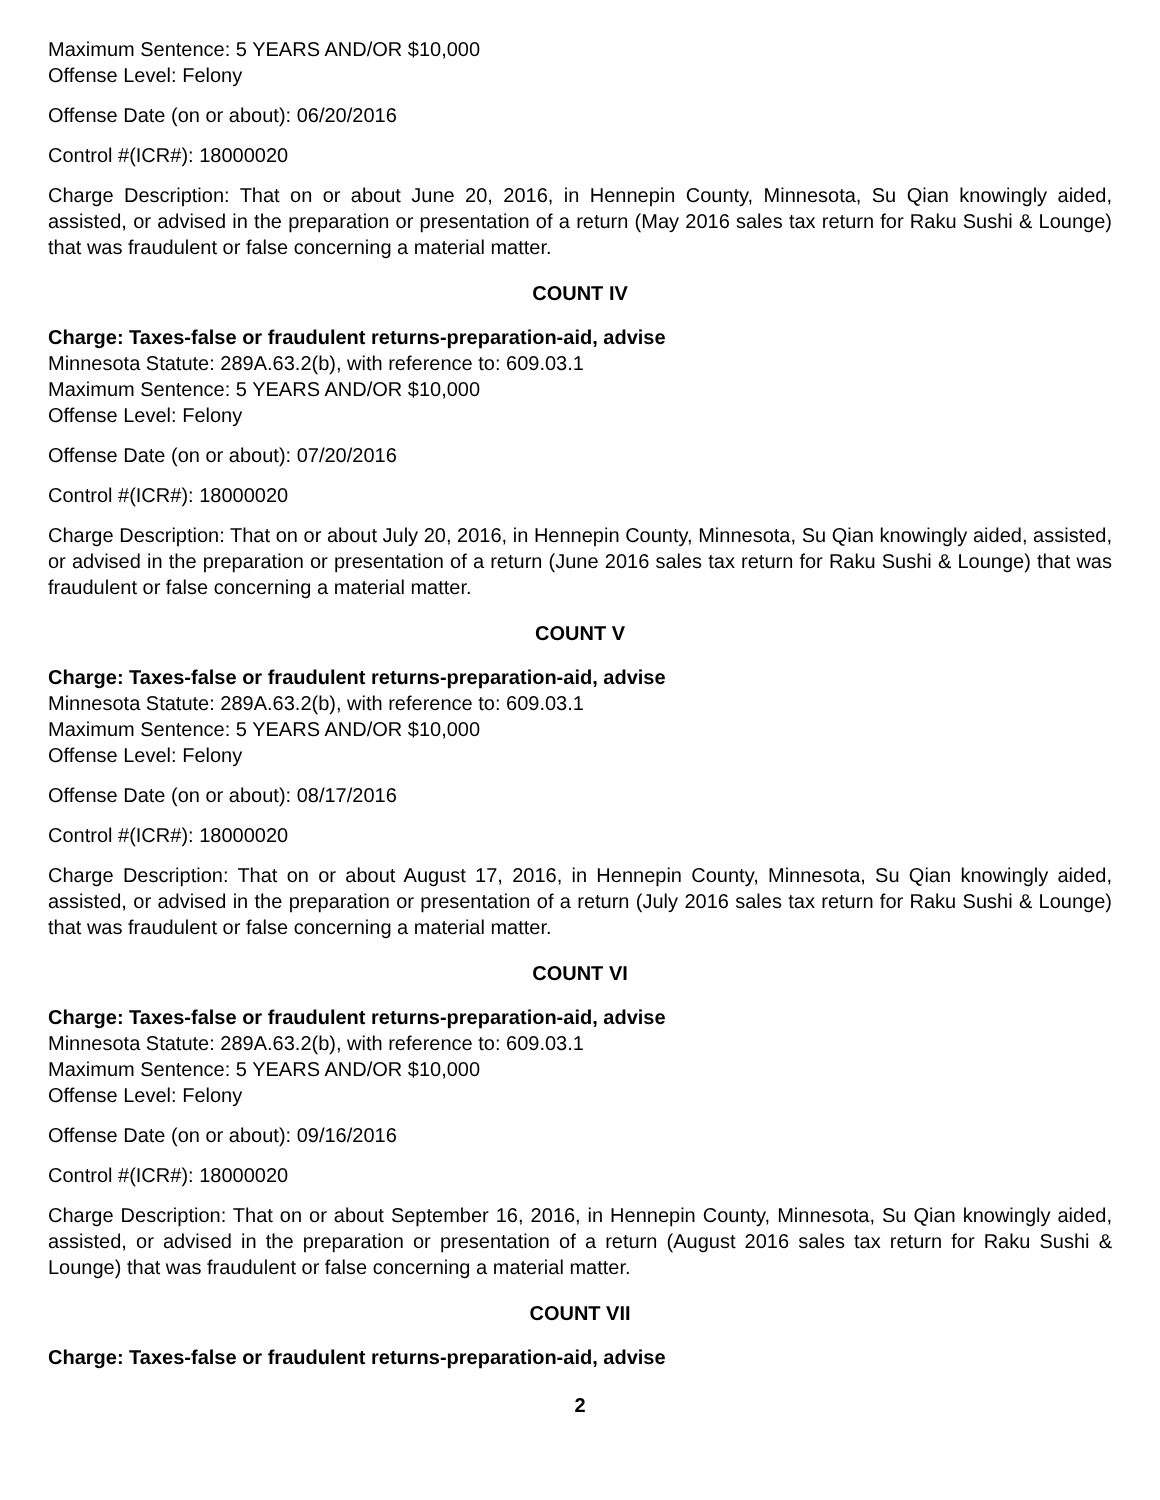Maximum Sentence: 5 YEARS AND/OR $10,000
Offense Level: Felony
Offense Date (on or about): 06/20/2016
Control #(ICR#): 18000020
Charge Description: That on or about June 20, 2016, in Hennepin County, Minnesota, Su Qian knowingly aided, assisted, or advised in the preparation or presentation of a return (May 2016 sales tax return for Raku Sushi & Lounge) that was fraudulent or false concerning a material matter.
COUNT IV
Charge: Taxes-false or fraudulent returns-preparation-aid, advise
Minnesota Statute: 289A.63.2(b), with reference to: 609.03.1
Maximum Sentence: 5 YEARS AND/OR $10,000
Offense Level: Felony
Offense Date (on or about): 07/20/2016
Control #(ICR#): 18000020
Charge Description: That on or about July 20, 2016, in Hennepin County, Minnesota, Su Qian knowingly aided, assisted, or advised in the preparation or presentation of a return (June 2016 sales tax return for Raku Sushi & Lounge) that was fraudulent or false concerning a material matter.
COUNT V
Charge: Taxes-false or fraudulent returns-preparation-aid, advise
Minnesota Statute: 289A.63.2(b), with reference to: 609.03.1
Maximum Sentence: 5 YEARS AND/OR $10,000
Offense Level: Felony
Offense Date (on or about): 08/17/2016
Control #(ICR#): 18000020
Charge Description: That on or about August 17, 2016, in Hennepin County, Minnesota, Su Qian knowingly aided, assisted, or advised in the preparation or presentation of a return (July 2016 sales tax return for Raku Sushi & Lounge) that was fraudulent or false concerning a material matter.
COUNT VI
Charge: Taxes-false or fraudulent returns-preparation-aid, advise
Minnesota Statute: 289A.63.2(b), with reference to: 609.03.1
Maximum Sentence: 5 YEARS AND/OR $10,000
Offense Level: Felony
Offense Date (on or about): 09/16/2016
Control #(ICR#): 18000020
Charge Description: That on or about September 16, 2016, in Hennepin County, Minnesota, Su Qian knowingly aided, assisted, or advised in the preparation or presentation of a return (August 2016 sales tax return for Raku Sushi & Lounge) that was fraudulent or false concerning a material matter.
COUNT VII
Charge: Taxes-false or fraudulent returns-preparation-aid, advise
2